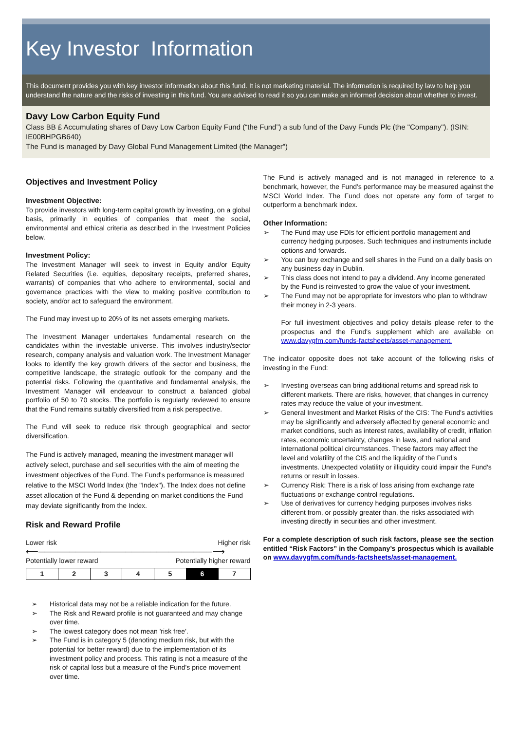Key Investor Information
This document provides you with key investor information about this fund. It is not marketing material. The information is required by law to help you understand the nature and the risks of investing in this fund. You are advised to read it so you can make an informed decision about whether to invest.
Davy Low Carbon Equity Fund
Class BB £ Accumulating shares of Davy Low Carbon Equity Fund (“the Fund”) a sub fund of the Davy Funds Plc (the "Company"). (ISIN: IE00BHPGB640)
The Fund is managed by Davy Global Fund Management Limited (the Manager")
Objectives and Investment Policy
Investment Objective:
To provide investors with long-term capital growth by investing, on a global basis, primarily in equities of companies that meet the social, environmental and ethical criteria as described in the Investment Policies below.
Investment Policy:
The Investment Manager will seek to invest in Equity and/or Equity Related Securities (i.e. equities, depositary receipts, preferred shares, warrants) of companies that who adhere to environmental, social and governance practices with the view to making positive contribution to society, and/or act to safeguard the environment.
The Fund may invest up to 20% of its net assets emerging markets.
The Investment Manager undertakes fundamental research on the candidates within the investable universe. This involves industry/sector research, company analysis and valuation work. The Investment Manager looks to identify the key growth drivers of the sector and business, the competitive landscape, the strategic outlook for the company and the potential risks. Following the quantitative and fundamental analysis, the Investment Manager will endeavour to construct a balanced global portfolio of 50 to 70 stocks. The portfolio is regularly reviewed to ensure that the Fund remains suitably diversified from a risk perspective.
The Fund will seek to reduce risk through geographical and sector diversification.
The Fund is actively managed, meaning the investment manager will actively select, purchase and sell securities with the aim of meeting the investment objectives of the Fund. The Fund's performance is measured relative to the MSCI World Index (the "Index"). The Index does not define asset allocation of the Fund & depending on market conditions the Fund may deviate significantly from the Index.
Risk and Reward Profile
Lower risk Higher risk
⟵────────────────────────────⟶
Potentially lower reward Potentially higher reward
| 1 | 2 | 3 | 4 | 5 | 6 | 7 |
➢ Historical data may not be a reliable indication for the future.
➢ The Risk and Reward profile is not guaranteed and may change over time.
➢ The lowest category does not mean 'risk free'.
➢ The Fund is in category 5 (denoting medium risk, but with the potential for better reward) due to the implementation of its investment policy and process. This rating is not a measure of the risk of capital loss but a measure of the Fund's price movement over time.
The Fund is actively managed and is not managed in reference to a benchmark, however, the Fund's performance may be measured against the MSCI World Index. The Fund does not operate any form of target to outperform a benchmark index.
Other Information:
➢ The Fund may use FDIs for efficient portfolio management and currency hedging purposes. Such techniques and instruments include options and forwards.
➢ You can buy exchange and sell shares in the Fund on a daily basis on any business day in Dublin.
➢ This class does not intend to pay a dividend. Any income generated by the Fund is reinvested to grow the value of your investment.
➢ The Fund may not be appropriate for investors who plan to withdraw their money in 2-3 years.
For full investment objectives and policy details please refer to the prospectus and the Fund's supplement which are available on www.davygfm.com/funds-factsheets/asset-management.
The indicator opposite does not take account of the following risks of investing in the Fund:
➢ Investing overseas can bring additional returns and spread risk to different markets. There are risks, however, that changes in currency rates may reduce the value of your investment.
➢ General Investment and Market Risks of the CIS: The Fund's activities may be significantly and adversely affected by general economic and market conditions, such as interest rates, availability of credit, inflation rates, economic uncertainty, changes in laws, and national and international political circumstances. These factors may affect the level and volatility of the CIS and the liquidity of the Fund's investments. Unexpected volatility or illiquidity could impair the Fund's returns or result in losses.
➢ Currency Risk: There is a risk of loss arising from exchange rate fluctuations or exchange control regulations.
➢ Use of derivatives for currency hedging purposes involves risks different from, or possibly greater than, the risks associated with investing directly in securities and other investment.
For a complete description of such risk factors, please see the section entitled “Risk Factors” in the Company’s prospectus which is available on www.davygfm.com/funds-factsheets/asset-management.